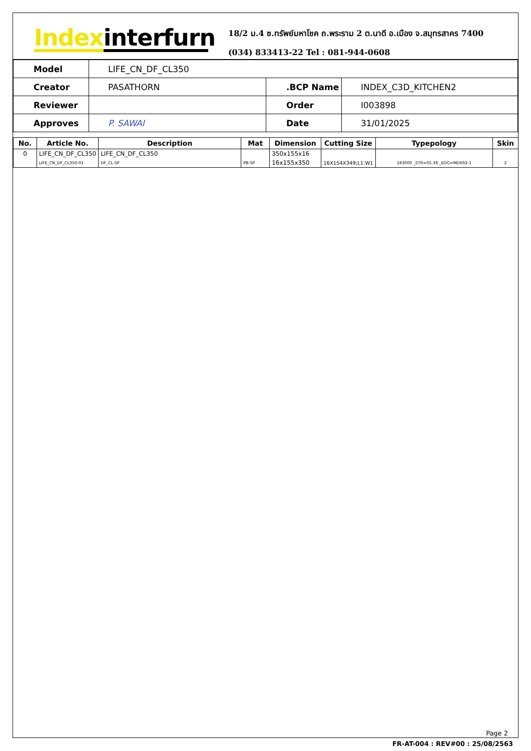Indexinterfurn
18/2 ม.4 ซ.ทรัพย์มหาโชค ถ.พระราม 2 ต.นาดี อ.เมือง จ.สมุทรสาคร 7400
(034) 833413-22 Tel : 081-944-0608
| Model | LIFE_CN_DF_CL350 | | |
| Creator | PASATHORN | .BCP Name | INDEX_C3D_KITCHEN2 |
| Reviewer | | Order | I003898 |
| Approves | P. SAWAI | Date | 31/01/2025 |
| No. | Article No. | Description | Mat | Dimension | Cutting Size | Typepology | Skin |
| --- | --- | --- | --- | --- | --- | --- | --- |
| 0 | LIFE_CN_DF_CL350 | LIFE_CN_DF_CL350 | | 350x155x16 | | | |
| | LIFE_CN_DF_CL350-01 | DF_CL-SP | PB-SP | 16x155x350 | 16X154X349;L1:W1 | 183000 _STR=05.38 _EDG=MD692-1 | 2 |
Page 2
FR-AT-004 : REV#00 : 25/08/2563